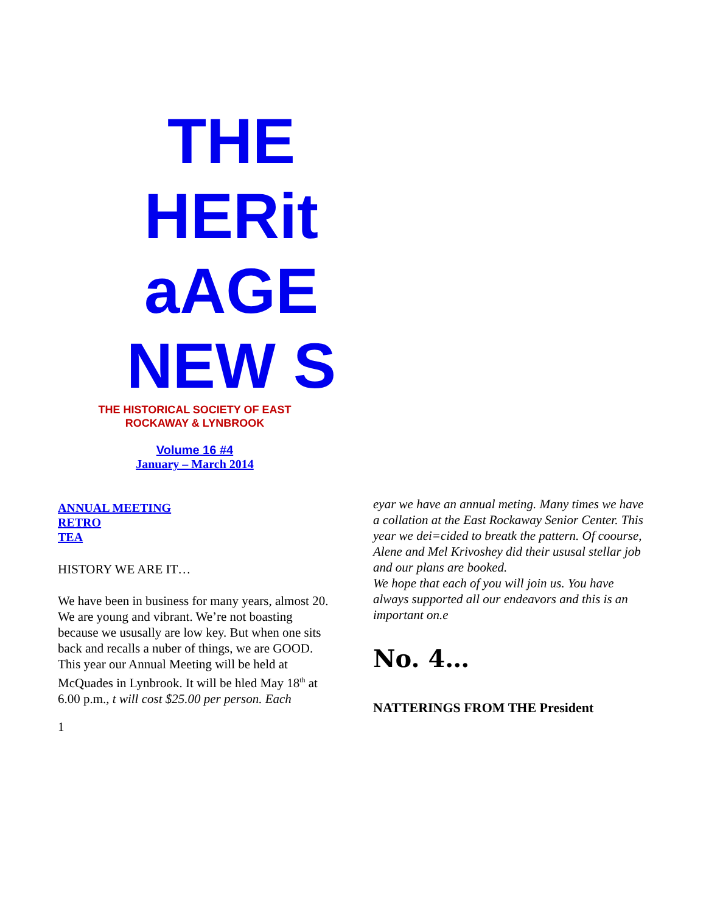THE HERit aAGE NEW S
THE HISTORICAL SOCIETY OF EAST
ROCKAWAY & LYNBROOK
Volume 16 #4
January – March 2014
ANNUAL MEETING
RETRO
TEA
HISTORY WE ARE IT…
We have been in business for many years, almost 20. We are young and vibrant. We’re not boasting because we ususally are low key. But when one sits back and recalls a nuber of things, we are GOOD.
This year our Annual Meeting will be held at McQuades in Lynbrook. It will be hled May 18<sup>th</sup> at 6.00 p.m., t will cost $25.00 per person. Each
1
eyar we have an annual meting. Many times we have a collation at the East Rockaway Senior Center. This year we dei=cided to breatk the pattern. Of coourse, Alene and Mel Krivoshey did their ususal stellar job and our plans are booked.
We hope that each of you will join us. You have always supported all our endeavors and this is an important on.e
No. 4…
NATTERINGS FROM THE President